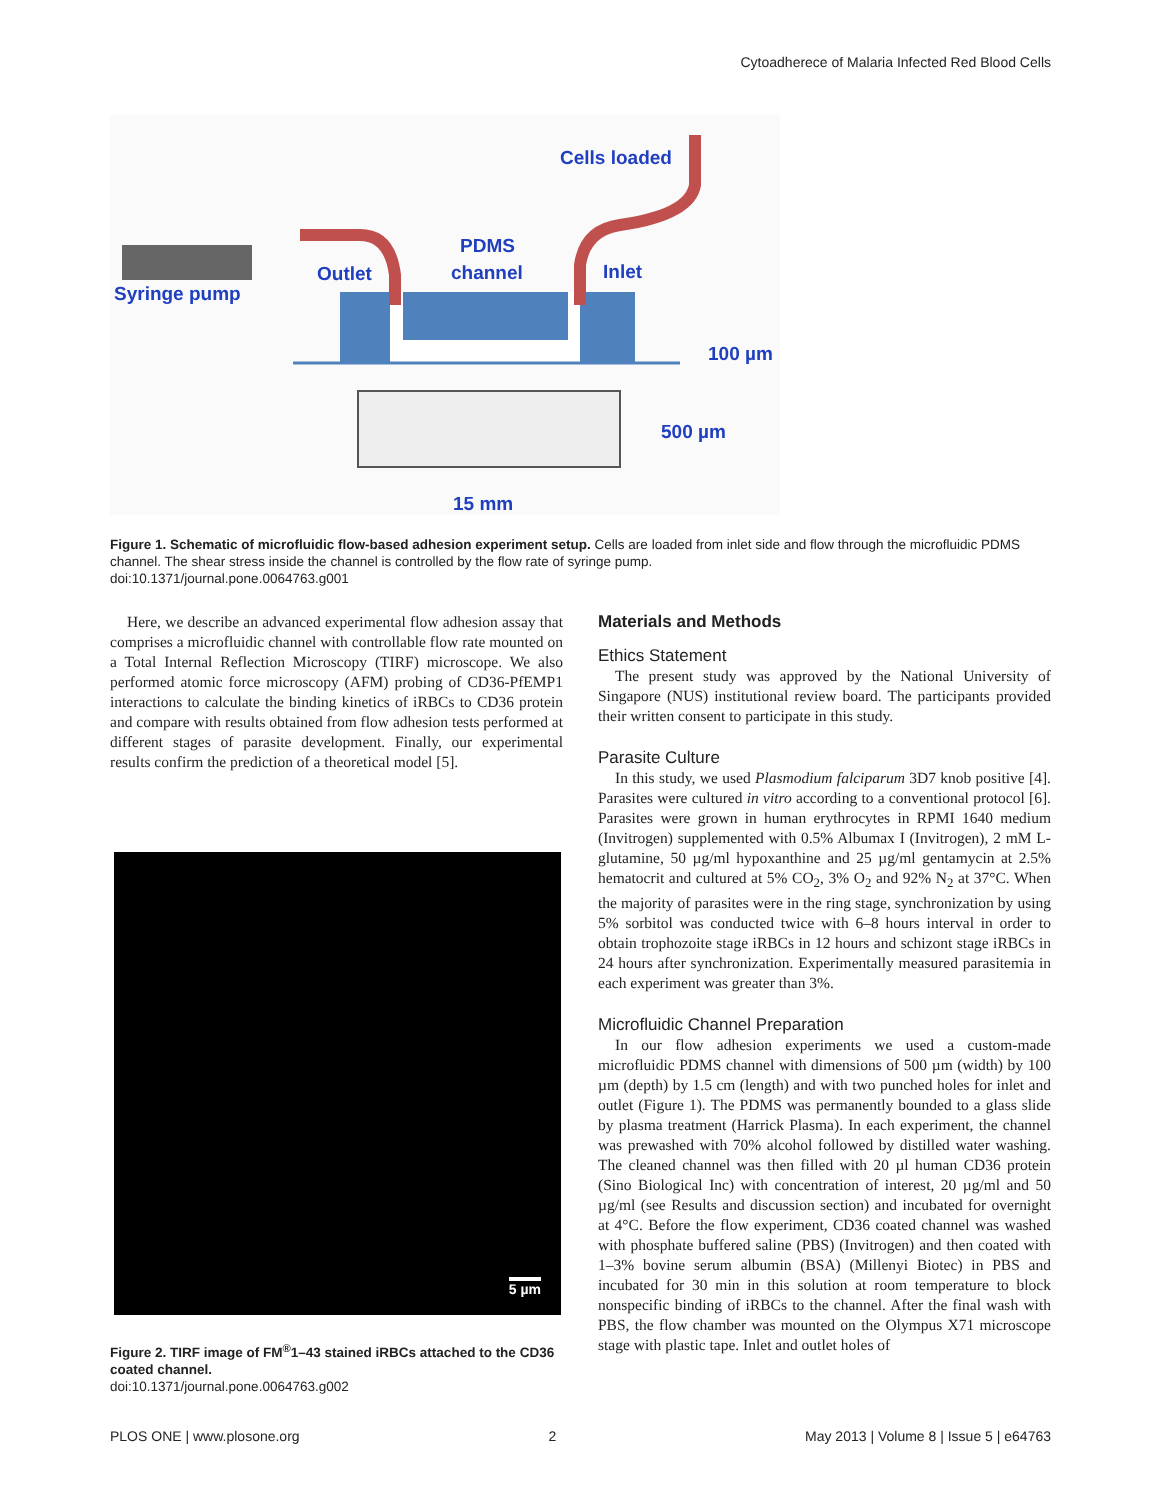Cytoadherece of Malaria Infected Red Blood Cells
Cells loaded
PDMS
channel Outlet Inlet
Syringe pump
100 µm
500 µm
15 mm
Figure 1. Schematic of microfluidic flow-based adhesion experiment setup. Cells are loaded from inlet side and flow through the microfluidic PDMS channel. The shear stress inside the channel is controlled by the flow rate of syringe pump.
doi:10.1371/journal.pone.0064763.g001
Here, we describe an advanced experimental flow adhesion assay that comprises a microfluidic channel with controllable flow rate mounted on a Total Internal Reflection Microscopy (TIRF) microscope. We also performed atomic force microscopy (AFM) probing of CD36-PfEMP1 interactions to calculate the binding kinetics of iRBCs to CD36 protein and compare with results obtained from flow adhesion tests performed at different stages of parasite development. Finally, our experimental results confirm the prediction of a theoretical model [5].
5 µm
Figure 2. TIRF image of FM<sup>®</sup>1–43 stained iRBCs attached to the CD36 coated channel.
doi:10.1371/journal.pone.0064763.g002
Materials and Methods
Ethics Statement
The present study was approved by the National University of Singapore (NUS) institutional review board. The participants provided their written consent to participate in this study.
Parasite Culture
In this study, we used Plasmodium falciparum 3D7 knob positive [4]. Parasites were cultured in vitro according to a conventional protocol [6]. Parasites were grown in human erythrocytes in RPMI 1640 medium (Invitrogen) supplemented with 0.5% Albumax I (Invitrogen), 2 mM L-glutamine, 50 µg/ml hypoxanthine and 25 µg/ml gentamycin at 2.5% hematocrit and cultured at 5% CO<sub>2</sub>, 3% O<sub>2</sub> and 92% N<sub>2</sub> at 37°C. When the majority of parasites were in the ring stage, synchronization by using 5% sorbitol was conducted twice with 6–8 hours interval in order to obtain trophozoite stage iRBCs in 12 hours and schizont stage iRBCs in 24 hours after synchronization. Experimentally measured parasitemia in each experiment was greater than 3%.
Microfluidic Channel Preparation
In our flow adhesion experiments we used a custom-made microfluidic PDMS channel with dimensions of 500 µm (width) by 100 µm (depth) by 1.5 cm (length) and with two punched holes for inlet and outlet (Figure 1). The PDMS was permanently bounded to a glass slide by plasma treatment (Harrick Plasma). In each experiment, the channel was prewashed with 70% alcohol followed by distilled water washing. The cleaned channel was then filled with 20 µl human CD36 protein (Sino Biological Inc) with concentration of interest, 20 µg/ml and 50 µg/ml (see Results and discussion section) and incubated for overnight at 4°C. Before the flow experiment, CD36 coated channel was washed with phosphate buffered saline (PBS) (Invitrogen) and then coated with 1–3% bovine serum albumin (BSA) (Millenyi Biotec) in PBS and incubated for 30 min in this solution at room temperature to block nonspecific binding of iRBCs to the channel. After the final wash with PBS, the flow chamber was mounted on the Olympus X71 microscope stage with plastic tape. Inlet and outlet holes of
PLOS ONE | www.plosone.org 2 May 2013 | Volume 8 | Issue 5 | e64763